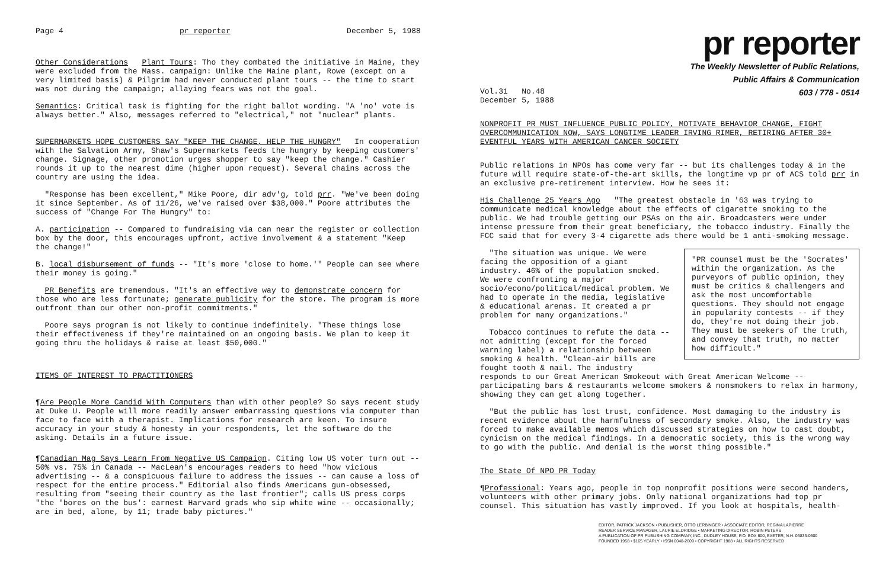Page 4 pr reporter December 5, 1988
Other Considerations Plant Tours: Tho they combated the initiative in Maine, they were excluded from the Mass. campaign: Unlike the Maine plant, Rowe (except on a very limited basis) & Pilgrim had never conducted plant tours -- the time to start was not during the campaign; allaying fears was not the goal.
Semantics: Critical task is fighting for the right ballot wording. "A 'no' vote is always better." Also, messages referred to "electrical," not "nuclear" plants.
SUPERMARKETS HOPE CUSTOMERS SAY "KEEP THE CHANGE, HELP THE HUNGRY" In cooperation with the Salvation Army, Shaw's Supermarkets feeds the hungry by keeping customers' change. Signage, other promotion urges shopper to say "keep the change." Cashier rounds it up to the nearest dime (higher upon request). Several chains across the country are using the idea.
"Response has been excellent," Mike Poore, dir adv'g, told prr. "We've been doing it since September. As of 11/26, we've raised over $38,000." Poore attributes the success of "Change For The Hungry" to:
A. participation -- Compared to fundraising via can near the register or collection box by the door, this encourages upfront, active involvement & a statement "Keep the change!"
B. local disbursement of funds -- "It's more 'close to home.'" People can see where their money is going."
PR Benefits are tremendous. "It's an effective way to demonstrate concern for those who are less fortunate; generate publicity for the store. The program is more outfront than our other non-profit commitments."
Poore says program is not likely to continue indefinitely. "These things lose their effectiveness if they're maintained on an ongoing basis. We plan to keep it going thru the holidays & raise at least $50,000."
ITEMS OF INTEREST TO PRACTITIONERS
¶Are People More Candid With Computers than with other people? So says recent study at Duke U. People will more readily answer embarrassing questions via computer than face to face with a therapist. Implications for research are keen. To insure accuracy in your study & honesty in your respondents, let the software do the asking. Details in a future issue.
¶Canadian Mag Says Learn From Negative US Campaign. Citing low US voter turn out -- 50% vs. 75% in Canada -- MacLean's encourages readers to heed "how vicious advertising -- & a conspicuous failure to address the issues -- can cause a loss of respect for the entire process." Editorial also finds Americans gun-obsessed, resulting from "seeing their country as the last frontier"; calls US press corps "the 'bores on the bus': earnest Harvard grads who sip white wine -- occasionally; are in bed, alone, by 11; trade baby pictures."
pr reporter
The Weekly Newsletter of Public Relations,
Public Affairs & Communication
603 / 778 - 0514
Vol.31 No.48
December 5, 1988
NONPROFIT PR MUST INFLUENCE PUBLIC POLICY, MOTIVATE BEHAVIOR CHANGE, FIGHT OVERCOMMUNICATION NOW, SAYS LONGTIME LEADER IRVING RIMER, RETIRING AFTER 30+ EVENTFUL YEARS WITH AMERICAN CANCER SOCIETY
Public relations in NPOs has come very far -- but its challenges today & in the future will require state-of-the-art skills, the longtime vp pr of ACS told prr in an exclusive pre-retirement interview. How he sees it:
His Challenge 25 Years Ago "The greatest obstacle in '63 was trying to communicate medical knowledge about the effects of cigarette smoking to the public. We had trouble getting our PSAs on the air. Broadcasters were under intense pressure from their great beneficiary, the tobacco industry. Finally the FCC said that for every 3-4 cigarette ads there would be 1 anti-smoking message.
"PR counsel must be the 'Socrates' within the organization. As the purveyors of public opinion, they must be critics & challengers and ask the most uncomfortable questions. They should not engage in popularity contests -- if they do, they're not doing their job. They must be seekers of the truth, and convey that truth, no matter how difficult."
"The situation was unique. We were facing the opposition of a giant industry. 46% of the population smoked. We were confronting a major socio/econo/political/medical problem. We had to operate in the media, legislative & educational arenas. It created a pr problem for many organizations."
Tobacco continues to refute the data -- not admitting (except for the forced warning label) a relationship between smoking & health. "Clean-air bills are fought tooth & nail. The industry responds to our Great American Smokeout with Great American Welcome -- participating bars & restaurants welcome smokers & nonsmokers to relax in harmony, showing they can get along together.
"But the public has lost trust, confidence. Most damaging to the industry is recent evidence about the harmfulness of secondary smoke. Also, the industry was forced to make available memos which discussed strategies on how to cast doubt, cynicism on the medical findings. In a democratic society, this is the wrong way to go with the public. And denial is the worst thing possible."
The State Of NPO PR Today
¶Professional: Years ago, people in top nonprofit positions were second handers, volunteers with other primary jobs. Only national organizations had top pr counsel. This situation has vastly improved. If you look at hospitals, health-
EDITOR, PATRICK JACKSON • PUBLISHER, OTTO LERBINGER • ASSOCIATE EDITOR, REGINA LAPIERRE
READER SERVICE MANAGER, LAURIE ELDRIDGE • MARKETING DIRECTOR, ROBIN PETERS
A PUBLICATION OF PR PUBLISHING COMPANY, INC., DUDLEY HOUSE, P.O. BOX 600, EXETER, N.H. 03833-0600
FOUNDED 1958 • $165 YEARLY • ISSN 0048-2609 • COPYRIGHT 1988 • ALL RIGHTS RESERVED